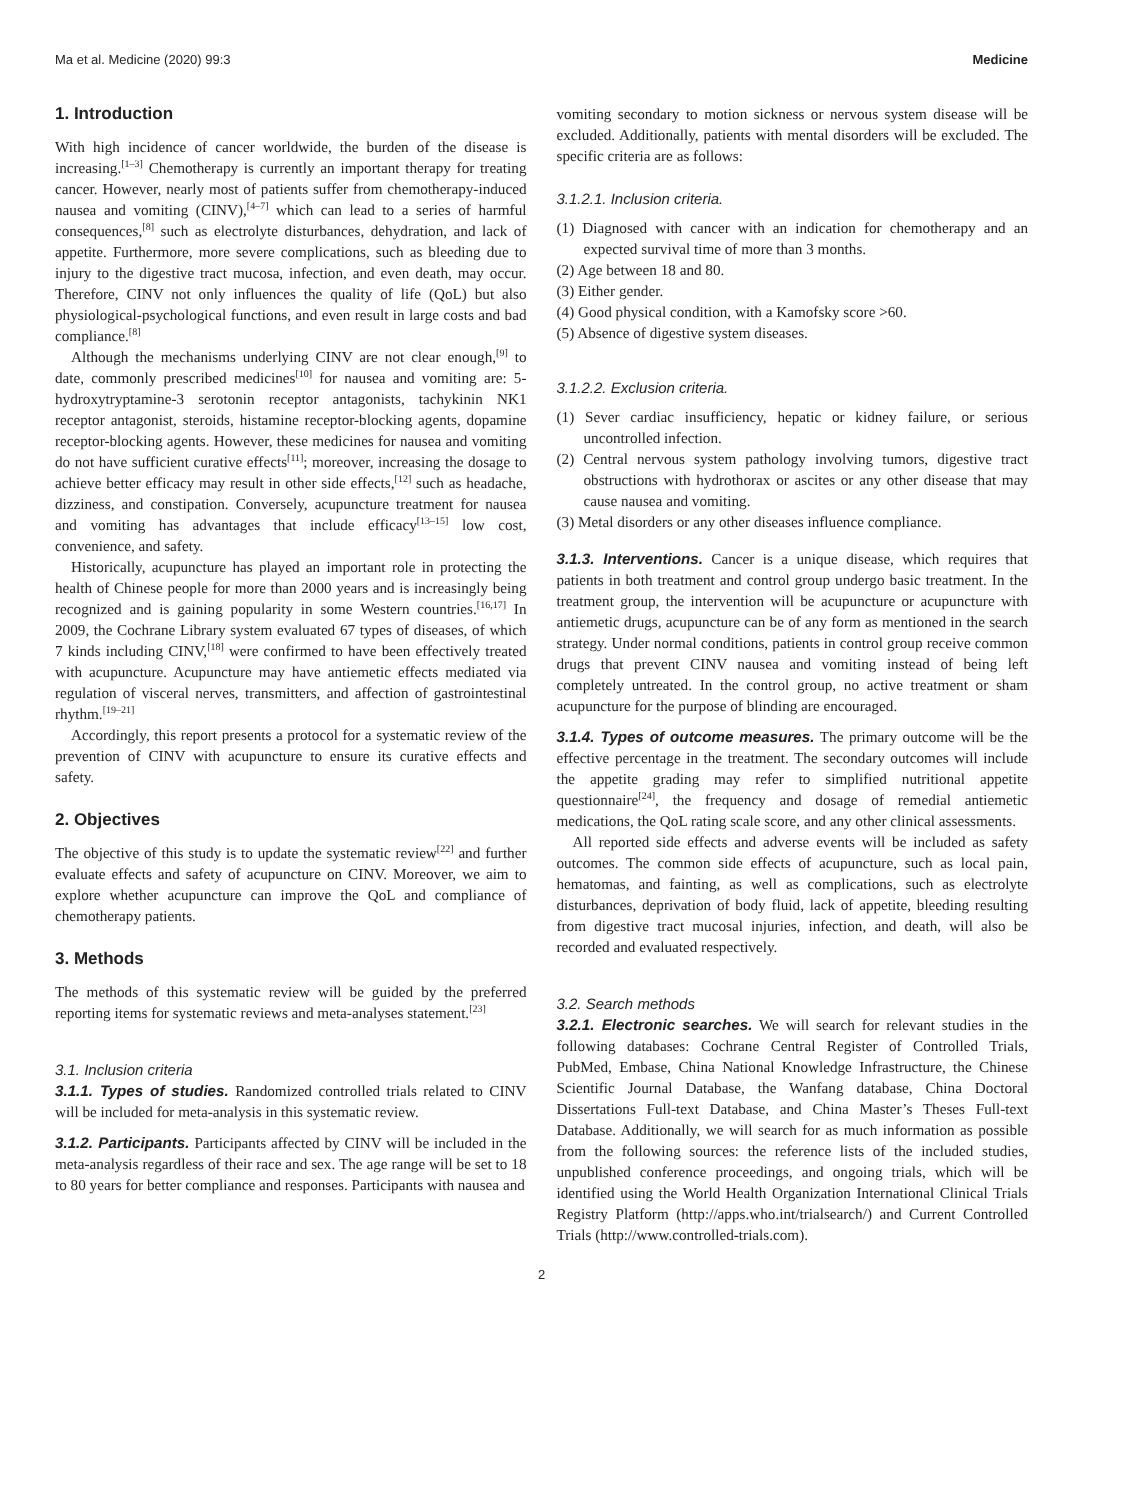Ma et al. Medicine (2020) 99:3 Medicine
1. Introduction
With high incidence of cancer worldwide, the burden of the disease is increasing.<sup>[1–3]</sup> Chemotherapy is currently an important therapy for treating cancer. However, nearly most of patients suffer from chemotherapy-induced nausea and vomiting (CINV),<sup>[4–7]</sup> which can lead to a series of harmful consequences,<sup>[8]</sup> such as electrolyte disturbances, dehydration, and lack of appetite. Furthermore, more severe complications, such as bleeding due to injury to the digestive tract mucosa, infection, and even death, may occur. Therefore, CINV not only influences the quality of life (QoL) but also physiological-psychological functions, and even result in large costs and bad compliance.<sup>[8]</sup>
Although the mechanisms underlying CINV are not clear enough,<sup>[9]</sup> to date, commonly prescribed medicines<sup>[10]</sup> for nausea and vomiting are: 5-hydroxytryptamine-3 serotonin receptor antagonists, tachykinin NK1 receptor antagonist, steroids, histamine receptor-blocking agents, dopamine receptor-blocking agents. However, these medicines for nausea and vomiting do not have sufficient curative effects<sup>[11]</sup>; moreover, increasing the dosage to achieve better efficacy may result in other side effects,<sup>[12]</sup> such as headache, dizziness, and constipation. Conversely, acupuncture treatment for nausea and vomiting has advantages that include efficacy<sup>[13–15]</sup> low cost, convenience, and safety.
Historically, acupuncture has played an important role in protecting the health of Chinese people for more than 2000 years and is increasingly being recognized and is gaining popularity in some Western countries.<sup>[16,17]</sup> In 2009, the Cochrane Library system evaluated 67 types of diseases, of which 7 kinds including CINV,<sup>[18]</sup> were confirmed to have been effectively treated with acupuncture. Acupuncture may have antiemetic effects mediated via regulation of visceral nerves, transmitters, and affection of gastrointestinal rhythm.<sup>[19–21]</sup>
Accordingly, this report presents a protocol for a systematic review of the prevention of CINV with acupuncture to ensure its curative effects and safety.
2. Objectives
The objective of this study is to update the systematic review<sup>[22]</sup> and further evaluate effects and safety of acupuncture on CINV. Moreover, we aim to explore whether acupuncture can improve the QoL and compliance of chemotherapy patients.
3. Methods
The methods of this systematic review will be guided by the preferred reporting items for systematic reviews and meta-analyses statement.<sup>[23]</sup>
3.1. Inclusion criteria
3.1.1. Types of studies. Randomized controlled trials related to CINV will be included for meta-analysis in this systematic review.
3.1.2. Participants. Participants affected by CINV will be included in the meta-analysis regardless of their race and sex. The age range will be set to 18 to 80 years for better compliance and responses. Participants with nausea and
vomiting secondary to motion sickness or nervous system disease will be excluded. Additionally, patients with mental disorders will be excluded. The specific criteria are as follows:
3.1.2.1. Inclusion criteria.
(1) Diagnosed with cancer with an indication for chemotherapy and an expected survival time of more than 3 months.
(2) Age between 18 and 80.
(3) Either gender.
(4) Good physical condition, with a Kamofsky score >60.
(5) Absence of digestive system diseases.
3.1.2.2. Exclusion criteria.
(1) Sever cardiac insufficiency, hepatic or kidney failure, or serious uncontrolled infection.
(2) Central nervous system pathology involving tumors, digestive tract obstructions with hydrothorax or ascites or any other disease that may cause nausea and vomiting.
(3) Metal disorders or any other diseases influence compliance.
3.1.3. Interventions. Cancer is a unique disease, which requires that patients in both treatment and control group undergo basic treatment. In the treatment group, the intervention will be acupuncture or acupuncture with antiemetic drugs, acupuncture can be of any form as mentioned in the search strategy. Under normal conditions, patients in control group receive common drugs that prevent CINV nausea and vomiting instead of being left completely untreated. In the control group, no active treatment or sham acupuncture for the purpose of blinding are encouraged.
3.1.4. Types of outcome measures. The primary outcome will be the effective percentage in the treatment. The secondary outcomes will include the appetite grading may refer to simplified nutritional appetite questionnaire<sup>[24]</sup>, the frequency and dosage of remedial antiemetic medications, the QoL rating scale score, and any other clinical assessments.
All reported side effects and adverse events will be included as safety outcomes. The common side effects of acupuncture, such as local pain, hematomas, and fainting, as well as complications, such as electrolyte disturbances, deprivation of body fluid, lack of appetite, bleeding resulting from digestive tract mucosal injuries, infection, and death, will also be recorded and evaluated respectively.
3.2. Search methods
3.2.1. Electronic searches. We will search for relevant studies in the following databases: Cochrane Central Register of Controlled Trials, PubMed, Embase, China National Knowledge Infrastructure, the Chinese Scientific Journal Database, the Wanfang database, China Doctoral Dissertations Full-text Database, and China Master’s Theses Full-text Database. Additionally, we will search for as much information as possible from the following sources: the reference lists of the included studies, unpublished conference proceedings, and ongoing trials, which will be identified using the World Health Organization International Clinical Trials Registry Platform (http://apps.who.int/trialsearch/) and Current Controlled Trials (http://www.controlled-trials.com).
2